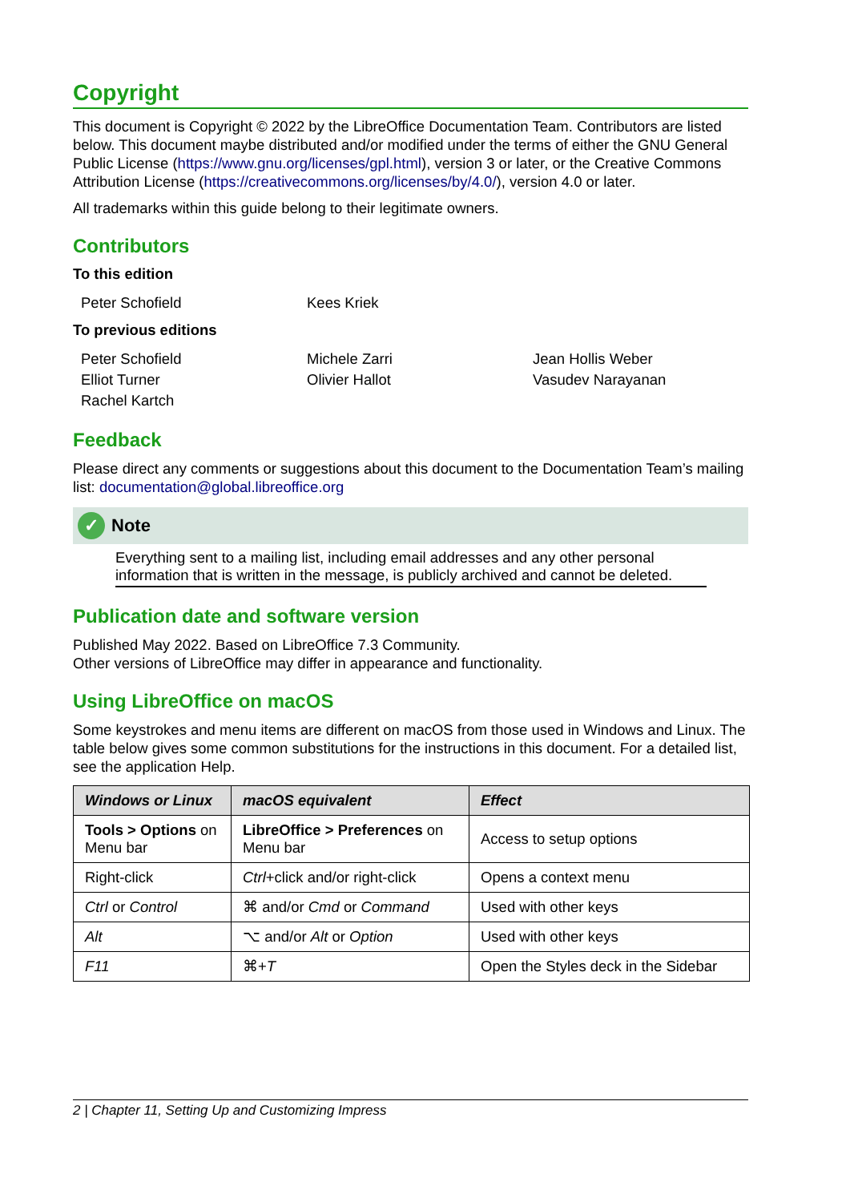Copyright
This document is Copyright © 2022 by the LibreOffice Documentation Team. Contributors are listed below. This document maybe distributed and/or modified under the terms of either the GNU General Public License (https://www.gnu.org/licenses/gpl.html), version 3 or later, or the Creative Commons Attribution License (https://creativecommons.org/licenses/by/4.0/), version 4.0 or later.
All trademarks within this guide belong to their legitimate owners.
Contributors
To this edition
Peter Schofield Kees Kriek
To previous editions
Peter Schofield Michele Zarri Jean Hollis Weber Elliot Turner Olivier Hallot Vasudev Narayanan Rachel Kartch
Feedback
Please direct any comments or suggestions about this document to the Documentation Team’s mailing list: documentation@global.libreoffice.org
✓ Note
Everything sent to a mailing list, including email addresses and any other personal information that is written in the message, is publicly archived and cannot be deleted.
Publication date and software version
Published May 2022. Based on LibreOffice 7.3 Community.
Other versions of LibreOffice may differ in appearance and functionality.
Using LibreOffice on macOS
Some keystrokes and menu items are different on macOS from those used in Windows and Linux. The table below gives some common substitutions for the instructions in this document. For a detailed list, see the application Help.
| Windows or Linux | macOS equivalent | Effect |
| --- | --- | --- |
| Tools > Options on Menu bar | LibreOffice > Preferences on Menu bar | Access to setup options |
| Right-click | Ctrl +click and/or right-click | Opens a context menu |
| Ctrl or Control | ⌘ and/or Cmd or Command | Used with other keys |
| Alt | ⌥ and/or Alt or Option | Used with other keys |
| F11 | ⌘+ T | Open the Styles deck in the Sidebar |
2 | Chapter 11, Setting Up and Customizing Impress